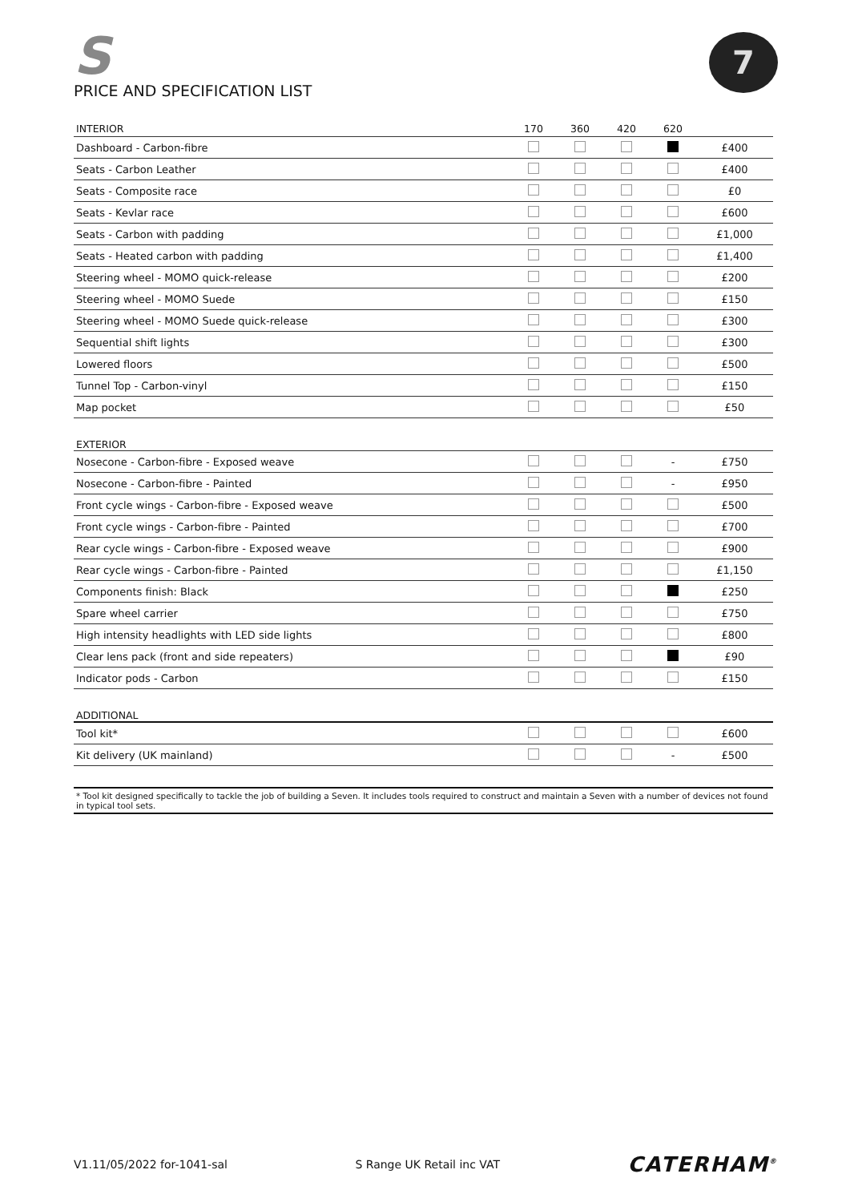S
PRICE AND SPECIFICATION LIST
7
| INTERIOR | 170 | 360 | 420 | 620 | |
| --- | --- | --- | --- | --- | --- |
| Dashboard - Carbon-fibre | | | | | £400 |
| Seats - Carbon Leather | | | | | £400 |
| Seats - Composite race | | | | | £0 |
| Seats - Kevlar race | | | | | £600 |
| Seats - Carbon with padding | | | | | £1,000 |
| Seats - Heated carbon with padding | | | | | £1,400 |
| Steering wheel - MOMO quick-release | | | | | £200 |
| Steering wheel - MOMO Suede | | | | | £150 |
| Steering wheel - MOMO Suede quick-release | | | | | £300 |
| Sequential shift lights | | | | | £300 |
| Lowered floors | | | | | £500 |
| Tunnel Top - Carbon-vinyl | | | | | £150 |
| Map pocket | | | | | £50 |
| EXTERIOR | | | | | |
| Nosecone - Carbon-fibre - Exposed weave | | | | - | £750 |
| Nosecone - Carbon-fibre - Painted | | | | - | £950 |
| Front cycle wings - Carbon-fibre - Exposed weave | | | | | £500 |
| Front cycle wings - Carbon-fibre - Painted | | | | | £700 |
| Rear cycle wings - Carbon-fibre - Exposed weave | | | | | £900 |
| Rear cycle wings - Carbon-fibre - Painted | | | | | £1,150 |
| Components finish: Black | | | | | £250 |
| Spare wheel carrier | | | | | £750 |
| High intensity headlights with LED side lights | | | | | £800 |
| Clear lens pack (front and side repeaters) | | | | | £90 |
| Indicator pods - Carbon | | | | | £150 |
| ADDITIONAL | | | | | |
| Tool kit* | | | | | £600 |
| Kit delivery (UK mainland) | | | | - | £500 |
* Tool kit designed specifically to tackle the job of building a Seven. It includes tools required to construct and maintain a Seven with a number of devices not found in typical tool sets.
V1.11/05/2022 for-1041-sal S Range UK Retail inc VAT CATERHAM<sup>®</sup>